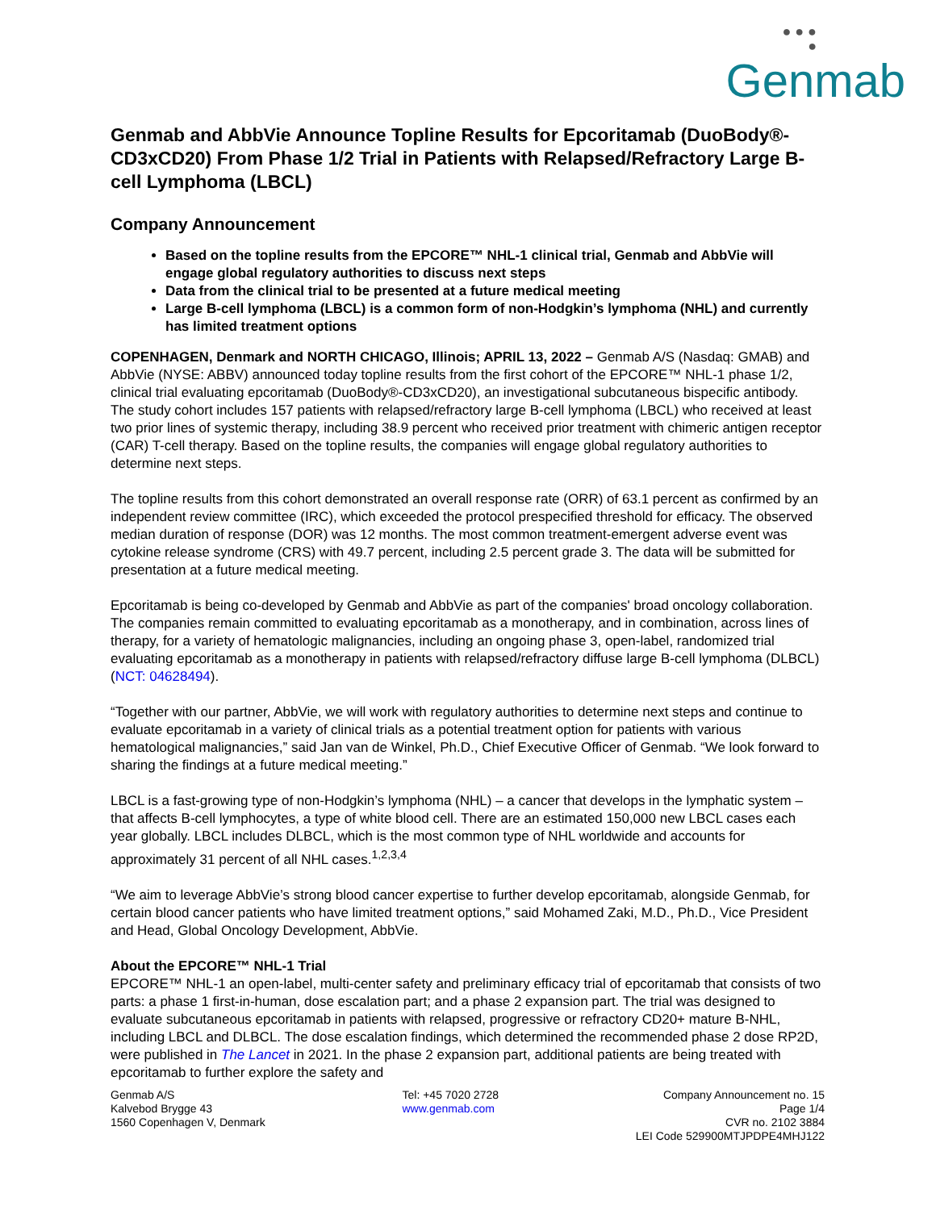● ● ●
●
Genmab
Genmab and AbbVie Announce Topline Results for Epcoritamab (DuoBody®-CD3xCD20) From Phase 1/2 Trial in Patients with Relapsed/Refractory Large B-cell Lymphoma (LBCL)
Company Announcement
Based on the topline results from the EPCORE™ NHL-1 clinical trial, Genmab and AbbVie will engage global regulatory authorities to discuss next steps
Data from the clinical trial to be presented at a future medical meeting
Large B-cell lymphoma (LBCL) is a common form of non-Hodgkin’s lymphoma (NHL) and currently has limited treatment options
COPENHAGEN, Denmark and NORTH CHICAGO, Illinois; APRIL 13, 2022 – Genmab A/S (Nasdaq: GMAB) and AbbVie (NYSE: ABBV) announced today topline results from the first cohort of the EPCORE™ NHL-1 phase 1/2, clinical trial evaluating epcoritamab (DuoBody®-CD3xCD20), an investigational subcutaneous bispecific antibody. The study cohort includes 157 patients with relapsed/refractory large B-cell lymphoma (LBCL) who received at least two prior lines of systemic therapy, including 38.9 percent who received prior treatment with chimeric antigen receptor (CAR) T-cell therapy. Based on the topline results, the companies will engage global regulatory authorities to determine next steps.
The topline results from this cohort demonstrated an overall response rate (ORR) of 63.1 percent as confirmed by an independent review committee (IRC), which exceeded the protocol prespecified threshold for efficacy. The observed median duration of response (DOR) was 12 months. The most common treatment-emergent adverse event was cytokine release syndrome (CRS) with 49.7 percent, including 2.5 percent grade 3. The data will be submitted for presentation at a future medical meeting.
Epcoritamab is being co-developed by Genmab and AbbVie as part of the companies' broad oncology collaboration. The companies remain committed to evaluating epcoritamab as a monotherapy, and in combination, across lines of therapy, for a variety of hematologic malignancies, including an ongoing phase 3, open-label, randomized trial evaluating epcoritamab as a monotherapy in patients with relapsed/refractory diffuse large B-cell lymphoma (DLBCL) (NCT: 04628494).
“Together with our partner, AbbVie, we will work with regulatory authorities to determine next steps and continue to evaluate epcoritamab in a variety of clinical trials as a potential treatment option for patients with various hematological malignancies,” said Jan van de Winkel, Ph.D., Chief Executive Officer of Genmab. “We look forward to sharing the findings at a future medical meeting.”
LBCL is a fast-growing type of non-Hodgkin’s lymphoma (NHL) – a cancer that develops in the lymphatic system – that affects B-cell lymphocytes, a type of white blood cell. There are an estimated 150,000 new LBCL cases each year globally. LBCL includes DLBCL, which is the most common type of NHL worldwide and accounts for approximately 31 percent of all NHL cases.<sup>1,2,3,4</sup>
“We aim to leverage AbbVie’s strong blood cancer expertise to further develop epcoritamab, alongside Genmab, for certain blood cancer patients who have limited treatment options,” said Mohamed Zaki, M.D., Ph.D., Vice President and Head, Global Oncology Development, AbbVie.
About the EPCORE™ NHL-1 Trial
EPCORE™ NHL-1 an open-label, multi-center safety and preliminary efficacy trial of epcoritamab that consists of two parts: a phase 1 first-in-human, dose escalation part; and a phase 2 expansion part. The trial was designed to evaluate subcutaneous epcoritamab in patients with relapsed, progressive or refractory CD20+ mature B-NHL, including LBCL and DLBCL. The dose escalation findings, which determined the recommended phase 2 dose RP2D, were published in The Lancet in 2021. In the phase 2 expansion part, additional patients are being treated with epcoritamab to further explore the safety and
Genmab A/S
Kalvebod Brygge 43
1560 Copenhagen V, Denmark
Tel: +45 7020 2728
www.genmab.com
Company Announcement no. 15
Page 1/4
CVR no. 2102 3884
LEI Code 529900MTJPDPE4MHJ122